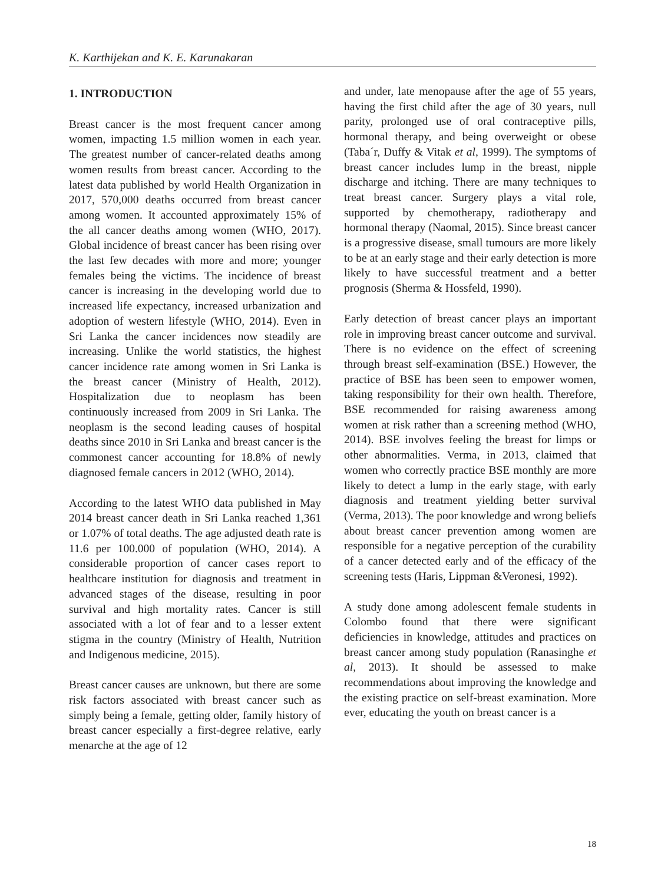K. Karthijekan and K. E. Karunakaran
1. INTRODUCTION
Breast cancer is the most frequent cancer among women, impacting 1.5 million women in each year. The greatest number of cancer-related deaths among women results from breast cancer. According to the latest data published by world Health Organization in 2017, 570,000 deaths occurred from breast cancer among women. It accounted approximately 15% of the all cancer deaths among women (WHO, 2017). Global incidence of breast cancer has been rising over the last few decades with more and more; younger females being the victims. The incidence of breast cancer is increasing in the developing world due to increased life expectancy, increased urbanization and adoption of western lifestyle (WHO, 2014). Even in Sri Lanka the cancer incidences now steadily are increasing. Unlike the world statistics, the highest cancer incidence rate among women in Sri Lanka is the breast cancer (Ministry of Health, 2012). Hospitalization due to neoplasm has been continuously increased from 2009 in Sri Lanka. The neoplasm is the second leading causes of hospital deaths since 2010 in Sri Lanka and breast cancer is the commonest cancer accounting for 18.8% of newly diagnosed female cancers in 2012 (WHO, 2014).
According to the latest WHO data published in May 2014 breast cancer death in Sri Lanka reached 1,361 or 1.07% of total deaths. The age adjusted death rate is 11.6 per 100.000 of population (WHO, 2014). A considerable proportion of cancer cases report to healthcare institution for diagnosis and treatment in advanced stages of the disease, resulting in poor survival and high mortality rates. Cancer is still associated with a lot of fear and to a lesser extent stigma in the country (Ministry of Health, Nutrition and Indigenous medicine, 2015).
Breast cancer causes are unknown, but there are some risk factors associated with breast cancer such as simply being a female, getting older, family history of breast cancer especially a first-degree relative, early menarche at the age of 12
and under, late menopause after the age of 55 years, having the first child after the age of 30 years, null parity, prolonged use of oral contraceptive pills, hormonal therapy, and being overweight or obese (Taba´r, Duffy & Vitak et al, 1999). The symptoms of breast cancer includes lump in the breast, nipple discharge and itching. There are many techniques to treat breast cancer. Surgery plays a vital role, supported by chemotherapy, radiotherapy and hormonal therapy (Naomal, 2015). Since breast cancer is a progressive disease, small tumours are more likely to be at an early stage and their early detection is more likely to have successful treatment and a better prognosis (Sherma & Hossfeld, 1990).
Early detection of breast cancer plays an important role in improving breast cancer outcome and survival. There is no evidence on the effect of screening through breast self-examination (BSE.) However, the practice of BSE has been seen to empower women, taking responsibility for their own health. Therefore, BSE recommended for raising awareness among women at risk rather than a screening method (WHO, 2014). BSE involves feeling the breast for limps or other abnormalities. Verma, in 2013, claimed that women who correctly practice BSE monthly are more likely to detect a lump in the early stage, with early diagnosis and treatment yielding better survival (Verma, 2013). The poor knowledge and wrong beliefs about breast cancer prevention among women are responsible for a negative perception of the curability of a cancer detected early and of the efficacy of the screening tests (Haris, Lippman &Veronesi, 1992).
A study done among adolescent female students in Colombo found that there were significant deficiencies in knowledge, attitudes and practices on breast cancer among study population (Ranasinghe et al, 2013). It should be assessed to make recommendations about improving the knowledge and the existing practice on self-breast examination. More ever, educating the youth on breast cancer is a
18